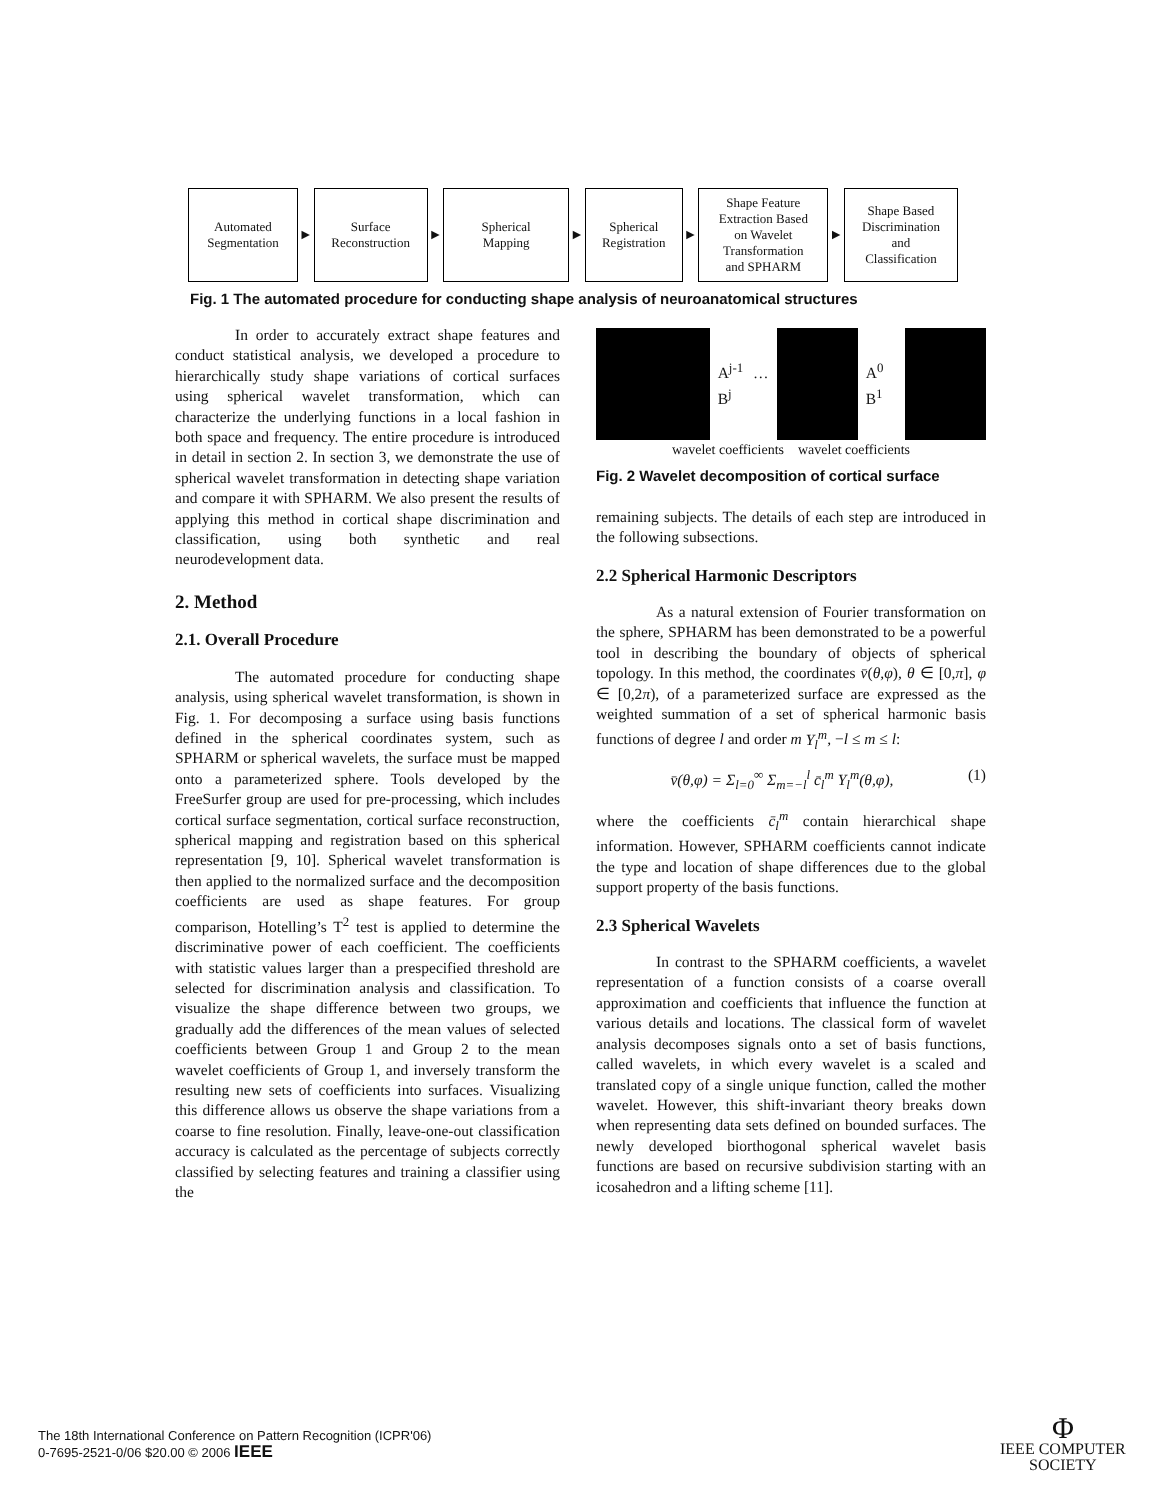Automated
Segmentation
►
Surface
Reconstruction
►
Spherical
Mapping
►
Spherical
Registration
►
Shape Feature
Extraction Based
on Wavelet
Transformation
and SPHARM
►
Shape Based
Discrimination
and
Classification
Fig. 1 The automated procedure for conducting shape analysis of neuroanatomical structures
In order to accurately extract shape features and conduct statistical analysis, we developed a procedure to hierarchically study shape variations of cortical surfaces using spherical wavelet transformation, which can characterize the underlying functions in a local fashion in both space and frequency. The entire procedure is introduced in detail in section 2. In section 3, we demonstrate the use of spherical wavelet transformation in detecting shape variation and compare it with SPHARM. We also present the results of applying this method in cortical shape discrimination and classification, using both synthetic and real neurodevelopment data.
2. Method
2.1. Overall Procedure
The automated procedure for conducting shape analysis, using spherical wavelet transformation, is shown in Fig. 1. For decomposing a surface using basis functions defined in the spherical coordinates system, such as SPHARM or spherical wavelets, the surface must be mapped onto a parameterized sphere. Tools developed by the FreeSurfer group are used for pre-processing, which includes cortical surface segmentation, cortical surface reconstruction, spherical mapping and registration based on this spherical representation [9, 10]. Spherical wavelet transformation is then applied to the normalized surface and the decomposition coefficients are used as shape features. For group comparison, Hotelling’s T<sup>2</sup> test is applied to determine the discriminative power of each coefficient. The coefficients with statistic values larger than a prespecified threshold are selected for discrimination analysis and classification. To visualize the shape difference between two groups, we gradually add the differences of the mean values of selected coefficients between Group 1 and Group 2 to the mean wavelet coefficients of Group 1, and inversely transform the resulting new sets of coefficients into surfaces. Visualizing this difference allows us observe the shape variations from a coarse to fine resolution. Finally, leave-one-out classification accuracy is calculated as the percentage of subjects correctly classified by selecting features and training a classifier using the
A<sup>j-1</sup> … B<sup>j</sup> A<sup>0</sup> B<sup>1</sup>
wavelet coefficients wavelet coefficients
Fig. 2 Wavelet decomposition of cortical surface
remaining subjects. The details of each step are introduced in the following subsections.
2.2 Spherical Harmonic Descriptors
As a natural extension of Fourier transformation on the sphere, SPHARM has been demonstrated to be a powerful tool in describing the boundary of objects of spherical topology. In this method, the coordinates v̄(θ,φ), θ ∈ [0,π], φ ∈ [0,2π), of a parameterized surface are expressed as the weighted summation of a set of spherical harmonic basis functions of degree l and order m Y<sub>l</sub><sup>m</sup>, −l ≤ m ≤ l:
v̄(θ,φ) = Σ<sub>l=0</sub><sup>∞</sup> Σ<sub>m=−l</sub><sup>l</sup> c̄<sub>l</sub><sup>m</sup> Y<sub>l</sub><sup>m</sup>(θ,φ), (1)
where the coefficients c̄<sub>l</sub><sup>m</sup> contain hierarchical shape information. However, SPHARM coefficients cannot indicate the type and location of shape differences due to the global support property of the basis functions.
2.3 Spherical Wavelets
In contrast to the SPHARM coefficients, a wavelet representation of a function consists of a coarse overall approximation and coefficients that influence the function at various details and locations. The classical form of wavelet analysis decomposes signals onto a set of basis functions, called wavelets, in which every wavelet is a scaled and translated copy of a single unique function, called the mother wavelet. However, this shift-invariant theory breaks down when representing data sets defined on bounded surfaces. The newly developed biorthogonal spherical wavelet basis functions are based on recursive subdivision starting with an icosahedron and a lifting scheme [11].
The 18th International Conference on Pattern Recognition (ICPR'06)
0-7695-2521-0/06 $20.00 © 2006 IEEE
Φ
IEEE COMPUTER
SOCIETY